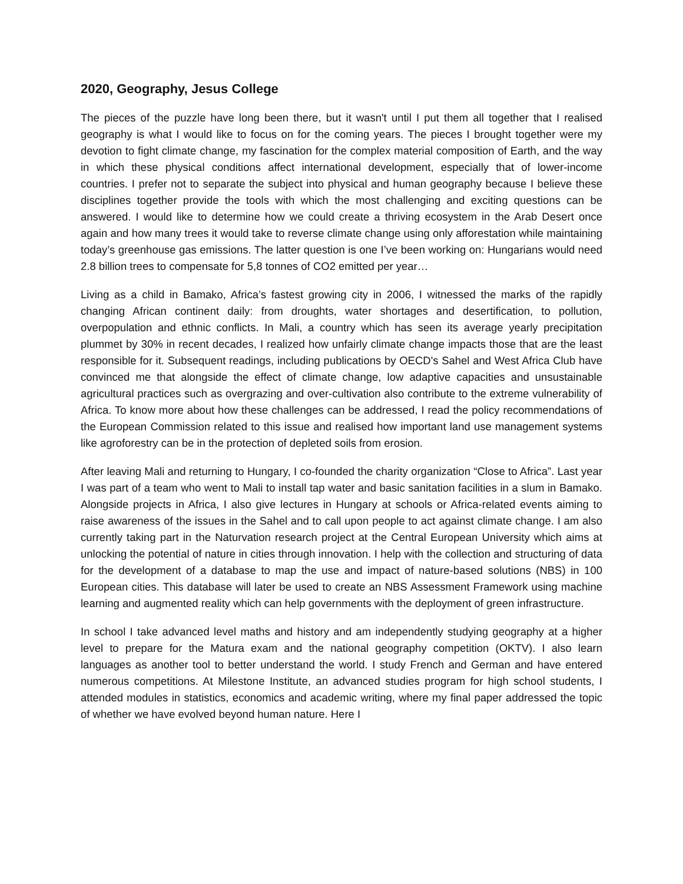2020, Geography, Jesus College
The pieces of the puzzle have long been there, but it wasn't until I put them all together that I realised geography is what I would like to focus on for the coming years. The pieces I brought together were my devotion to fight climate change, my fascination for the complex material composition of Earth, and the way in which these physical conditions affect international development, especially that of lower-income countries. I prefer not to separate the subject into physical and human geography because I believe these disciplines together provide the tools with which the most challenging and exciting questions can be answered. I would like to determine how we could create a thriving ecosystem in the Arab Desert once again and how many trees it would take to reverse climate change using only afforestation while maintaining today’s greenhouse gas emissions. The latter question is one I’ve been working on: Hungarians would need 2.8 billion trees to compensate for 5,8 tonnes of CO2 emitted per year…
Living as a child in Bamako, Africa’s fastest growing city in 2006, I witnessed the marks of the rapidly changing African continent daily: from droughts, water shortages and desertification, to pollution, overpopulation and ethnic conflicts. In Mali, a country which has seen its average yearly precipitation plummet by 30% in recent decades, I realized how unfairly climate change impacts those that are the least responsible for it. Subsequent readings, including publications by OECD's Sahel and West Africa Club have convinced me that alongside the effect of climate change, low adaptive capacities and unsustainable agricultural practices such as overgrazing and over-cultivation also contribute to the extreme vulnerability of Africa. To know more about how these challenges can be addressed, I read the policy recommendations of the European Commission related to this issue and realised how important land use management systems like agroforestry can be in the protection of depleted soils from erosion.
After leaving Mali and returning to Hungary, I co-founded the charity organization “Close to Africa”. Last year I was part of a team who went to Mali to install tap water and basic sanitation facilities in a slum in Bamako. Alongside projects in Africa, I also give lectures in Hungary at schools or Africa-related events aiming to raise awareness of the issues in the Sahel and to call upon people to act against climate change. I am also currently taking part in the Naturvation research project at the Central European University which aims at unlocking the potential of nature in cities through innovation. I help with the collection and structuring of data for the development of a database to map the use and impact of nature-based solutions (NBS) in 100 European cities. This database will later be used to create an NBS Assessment Framework using machine learning and augmented reality which can help governments with the deployment of green infrastructure.
In school I take advanced level maths and history and am independently studying geography at a higher level to prepare for the Matura exam and the national geography competition (OKTV). I also learn languages as another tool to better understand the world. I study French and German and have entered numerous competitions. At Milestone Institute, an advanced studies program for high school students, I attended modules in statistics, economics and academic writing, where my final paper addressed the topic of whether we have evolved beyond human nature. Here I